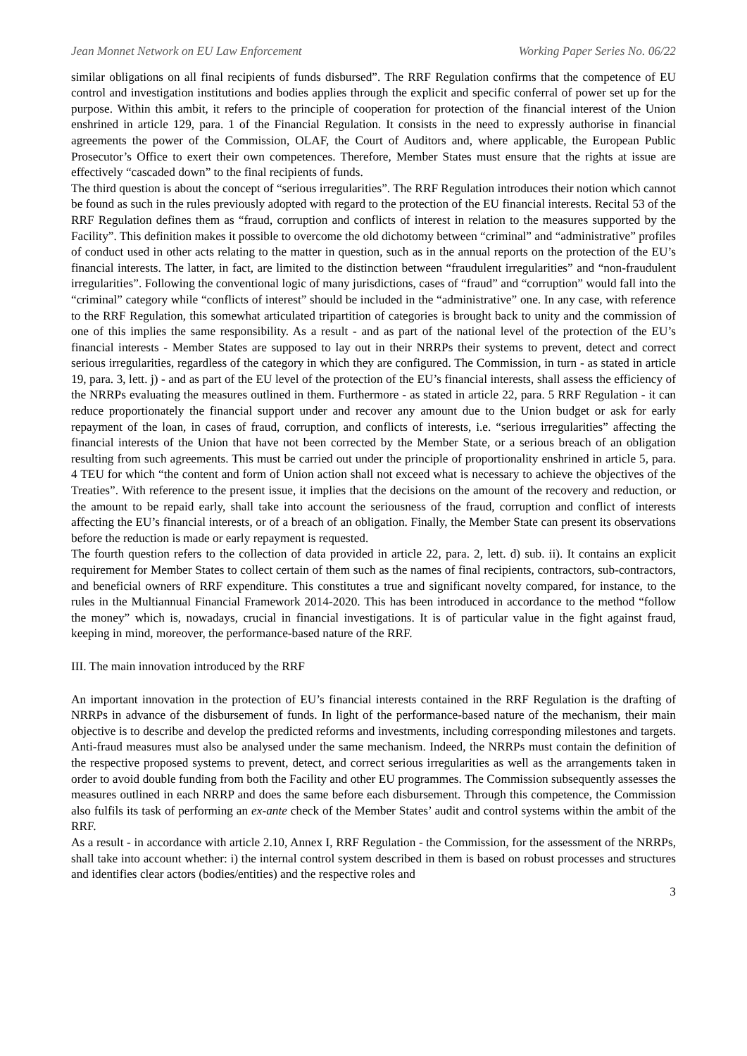Jean Monnet Network on EU Law Enforcement Working Paper Series No. 06/22
similar obligations on all final recipients of funds disbursed”. The RRF Regulation confirms that the competence of EU control and investigation institutions and bodies applies through the explicit and specific conferral of power set up for the purpose. Within this ambit, it refers to the principle of cooperation for protection of the financial interest of the Union enshrined in article 129, para. 1 of the Financial Regulation. It consists in the need to expressly authorise in financial agreements the power of the Commission, OLAF, the Court of Auditors and, where applicable, the European Public Prosecutor’s Office to exert their own competences. Therefore, Member States must ensure that the rights at issue are effectively “cascaded down” to the final recipients of funds.
The third question is about the concept of “serious irregularities”. The RRF Regulation introduces their notion which cannot be found as such in the rules previously adopted with regard to the protection of the EU financial interests. Recital 53 of the RRF Regulation defines them as “fraud, corruption and conflicts of interest in relation to the measures supported by the Facility”. This definition makes it possible to overcome the old dichotomy between “criminal” and “administrative” profiles of conduct used in other acts relating to the matter in question, such as in the annual reports on the protection of the EU’s financial interests. The latter, in fact, are limited to the distinction between “fraudulent irregularities” and “non-fraudulent irregularities”. Following the conventional logic of many jurisdictions, cases of “fraud” and “corruption” would fall into the “criminal” category while “conflicts of interest” should be included in the “administrative” one. In any case, with reference to the RRF Regulation, this somewhat articulated tripartition of categories is brought back to unity and the commission of one of this implies the same responsibility. As a result - and as part of the national level of the protection of the EU’s financial interests - Member States are supposed to lay out in their NRRPs their systems to prevent, detect and correct serious irregularities, regardless of the category in which they are configured. The Commission, in turn - as stated in article 19, para. 3, lett. j) - and as part of the EU level of the protection of the EU’s financial interests, shall assess the efficiency of the NRRPs evaluating the measures outlined in them. Furthermore - as stated in article 22, para. 5 RRF Regulation - it can reduce proportionately the financial support under and recover any amount due to the Union budget or ask for early repayment of the loan, in cases of fraud, corruption, and conflicts of interests, i.e. “serious irregularities” affecting the financial interests of the Union that have not been corrected by the Member State, or a serious breach of an obligation resulting from such agreements. This must be carried out under the principle of proportionality enshrined in article 5, para. 4 TEU for which “the content and form of Union action shall not exceed what is necessary to achieve the objectives of the Treaties”. With reference to the present issue, it implies that the decisions on the amount of the recovery and reduction, or the amount to be repaid early, shall take into account the seriousness of the fraud, corruption and conflict of interests affecting the EU’s financial interests, or of a breach of an obligation. Finally, the Member State can present its observations before the reduction is made or early repayment is requested.
The fourth question refers to the collection of data provided in article 22, para. 2, lett. d) sub. ii). It contains an explicit requirement for Member States to collect certain of them such as the names of final recipients, contractors, sub-contractors, and beneficial owners of RRF expenditure. This constitutes a true and significant novelty compared, for instance, to the rules in the Multiannual Financial Framework 2014-2020. This has been introduced in accordance to the method “follow the money” which is, nowadays, crucial in financial investigations. It is of particular value in the fight against fraud, keeping in mind, moreover, the performance-based nature of the RRF.
III. The main innovation introduced by the RRF
An important innovation in the protection of EU’s financial interests contained in the RRF Regulation is the drafting of NRRPs in advance of the disbursement of funds. In light of the performance-based nature of the mechanism, their main objective is to describe and develop the predicted reforms and investments, including corresponding milestones and targets. Anti-fraud measures must also be analysed under the same mechanism. Indeed, the NRRPs must contain the definition of the respective proposed systems to prevent, detect, and correct serious irregularities as well as the arrangements taken in order to avoid double funding from both the Facility and other EU programmes. The Commission subsequently assesses the measures outlined in each NRRP and does the same before each disbursement. Through this competence, the Commission also fulfils its task of performing an ex-ante check of the Member States’ audit and control systems within the ambit of the RRF.
As a result - in accordance with article 2.10, Annex I, RRF Regulation - the Commission, for the assessment of the NRRPs, shall take into account whether: i) the internal control system described in them is based on robust processes and structures and identifies clear actors (bodies/entities) and the respective roles and
3